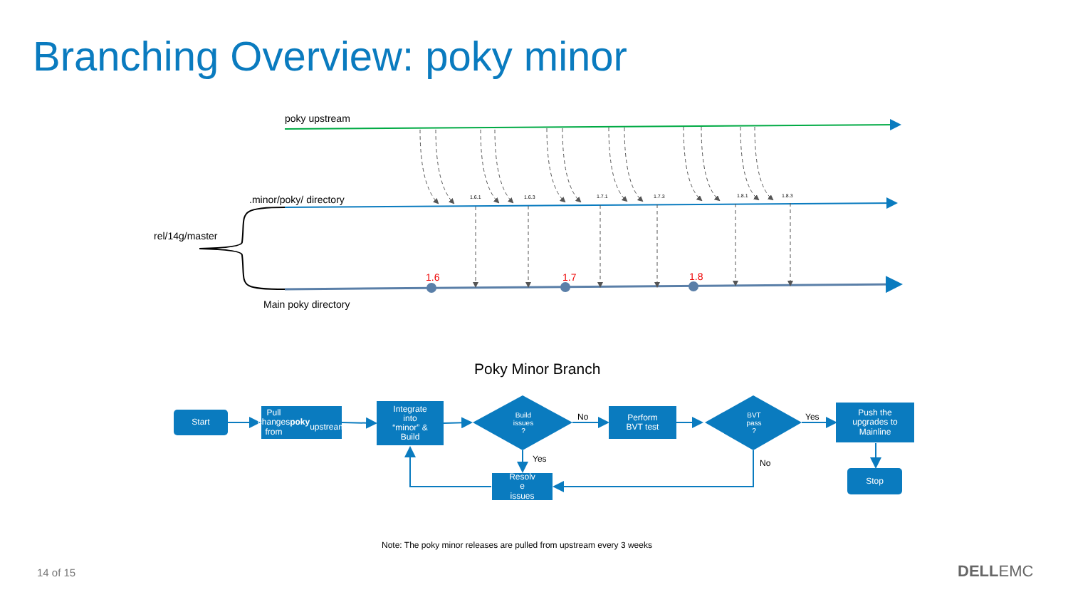Branching Overview: poky minor
poky upstream
.minor/poky/ directory
rel/14g/master
Main poky directory
1.6.1 1.6.3 1.7.1 1.7.3 1.8.1 1.8.3
1.6 1.7 1.8
Poky Minor Branch
Start
Pull changes
from poky
upstream
Integrate
into
“minor” &
Build
Build
issues
?
No
Perform
BVT test
BVT
pass
?
Yes
Push the
upgrades to
Mainline
Yes No
Resolv
e
issues
Stop
Note: The poky minor releases are pulled from upstream every 3 weeks
14 of 15 DELLEMC